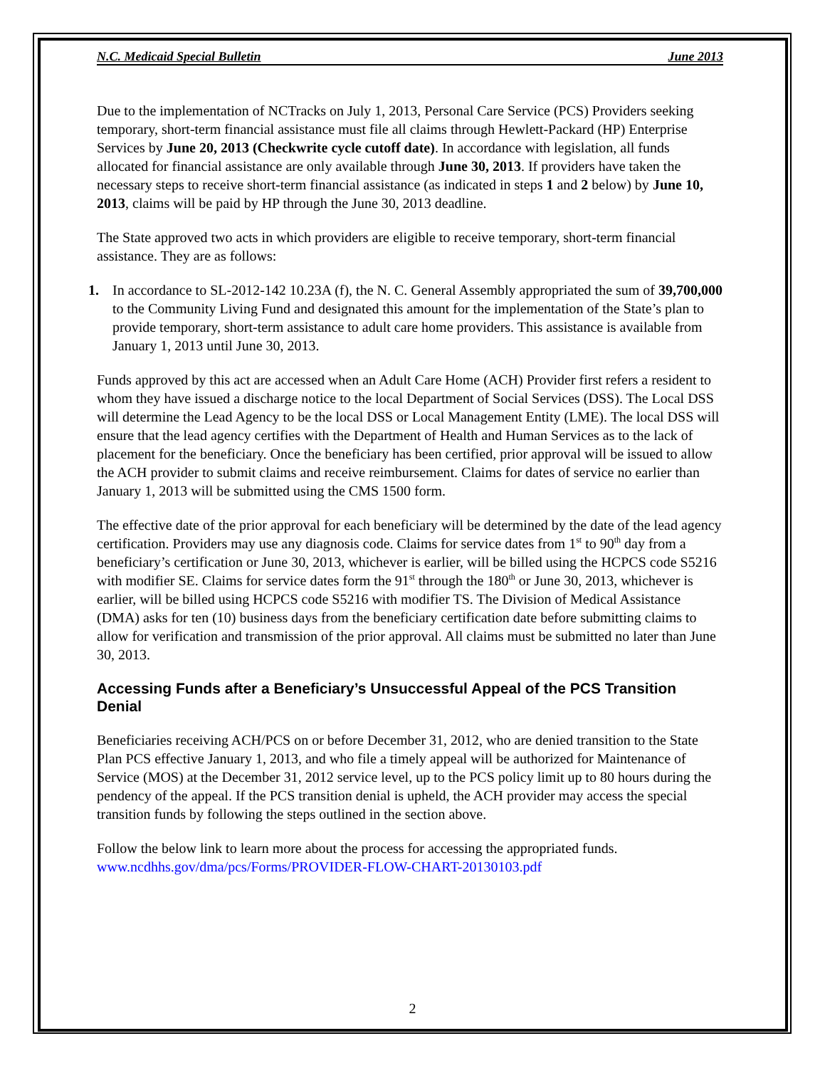N.C. Medicaid Special Bulletin June 2013
Due to the implementation of NCTracks on July 1, 2013, Personal Care Service (PCS) Providers seeking temporary, short-term financial assistance must file all claims through Hewlett-Packard (HP) Enterprise Services by June 20, 2013 (Checkwrite cycle cutoff date). In accordance with legislation, all funds allocated for financial assistance are only available through June 30, 2013. If providers have taken the necessary steps to receive short-term financial assistance (as indicated in steps 1 and 2 below) by June 10, 2013, claims will be paid by HP through the June 30, 2013 deadline.
The State approved two acts in which providers are eligible to receive temporary, short-term financial assistance. They are as follows:
1. In accordance to SL-2012-142 10.23A (f), the N. C. General Assembly appropriated the sum of 39,700,000 to the Community Living Fund and designated this amount for the implementation of the State’s plan to provide temporary, short-term assistance to adult care home providers. This assistance is available from January 1, 2013 until June 30, 2013.
Funds approved by this act are accessed when an Adult Care Home (ACH) Provider first refers a resident to whom they have issued a discharge notice to the local Department of Social Services (DSS). The Local DSS will determine the Lead Agency to be the local DSS or Local Management Entity (LME). The local DSS will ensure that the lead agency certifies with the Department of Health and Human Services as to the lack of placement for the beneficiary. Once the beneficiary has been certified, prior approval will be issued to allow the ACH provider to submit claims and receive reimbursement. Claims for dates of service no earlier than January 1, 2013 will be submitted using the CMS 1500 form.
The effective date of the prior approval for each beneficiary will be determined by the date of the lead agency certification. Providers may use any diagnosis code. Claims for service dates from 1<sup>st</sup> to 90<sup>th</sup> day from a beneficiary’s certification or June 30, 2013, whichever is earlier, will be billed using the HCPCS code S5216 with modifier SE. Claims for service dates form the 91<sup>st</sup> through the 180<sup>th</sup> or June 30, 2013, whichever is earlier, will be billed using HCPCS code S5216 with modifier TS. The Division of Medical Assistance (DMA) asks for ten (10) business days from the beneficiary certification date before submitting claims to allow for verification and transmission of the prior approval. All claims must be submitted no later than June 30, 2013.
Accessing Funds after a Beneficiary’s Unsuccessful Appeal of the PCS Transition Denial
Beneficiaries receiving ACH/PCS on or before December 31, 2012, who are denied transition to the State Plan PCS effective January 1, 2013, and who file a timely appeal will be authorized for Maintenance of Service (MOS) at the December 31, 2012 service level, up to the PCS policy limit up to 80 hours during the pendency of the appeal. If the PCS transition denial is upheld, the ACH provider may access the special transition funds by following the steps outlined in the section above.
Follow the below link to learn more about the process for accessing the appropriated funds.
www.ncdhhs.gov/dma/pcs/Forms/PROVIDER-FLOW-CHART-20130103.pdf
2